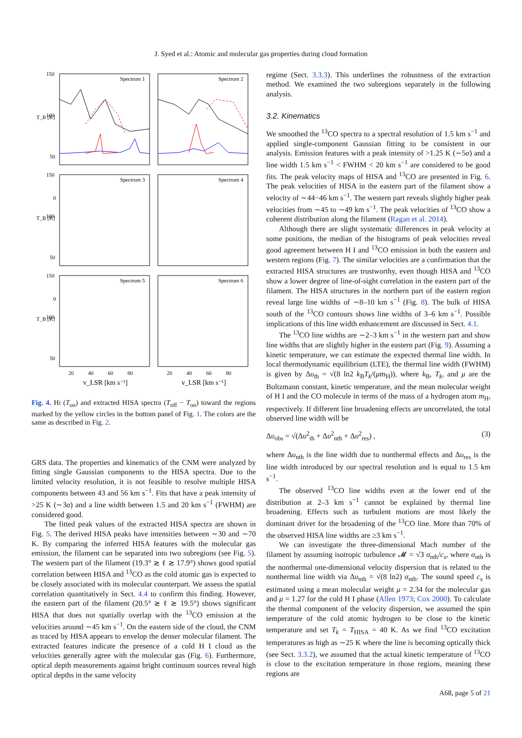J. Syed et al.: Atomic and molecular gas properties during cloud formation
Spectrum 1
Spectrum 2
Spectrum 3
Spectrum 4
Spectrum 5
Spectrum 6
150
100
50
0
150
100
50
0
150
100
50
T_B [K]
T_B [K]
T_B [K]
20
40
60
80
20
40
60
80
v_LSR [km s⁻¹]
v_LSR [km s⁻¹]
Fig. 4. HI (T<sub>on</sub>) and extracted HISA spectra (T<sub>off</sub> − T<sub>on</sub>) toward the regions marked by the yellow circles in the bottom panel of Fig. 1. The colors are the same as described in Fig. 2.
GRS data. The properties and kinematics of the CNM were analyzed by fitting single Gaussian components to the HISA spectra. Due to the limited velocity resolution, it is not feasible to resolve multiple HISA components between 43 and 56 km s<sup>−1</sup>. Fits that have a peak intensity of >25 K (∼3σ) and a line width between 1.5 and 20 km s<sup>−1</sup> (FWHM) are considered good.
The fitted peak values of the extracted HISA spectra are shown in Fig. 5. The derived HISA peaks have intensities between ∼30 and ∼70 K. By comparing the inferred HISA features with the molecular gas emission, the filament can be separated into two subregions (see Fig. 5). The western part of the filament (19.3° ≳ ℓ ≳ 17.9°) shows good spatial correlation between HISA and <sup>13</sup>CO as the cold atomic gas is expected to be closely associated with its molecular counterpart. We assess the spatial correlation quantitatively in Sect. 4.4 to confirm this finding. However, the eastern part of the filament (20.5° ≳ ℓ ≳ 19.5°) shows significant HISA that does not spatially overlap with the <sup>13</sup>CO emission at the velocities around ∼45 km s<sup>−1</sup>. On the eastern side of the cloud, the CNM as traced by HISA appears to envelop the denser molecular filament. The extracted features indicate the presence of a cold H I cloud as the velocities generally agree with the molecular gas (Fig. 6). Furthermore, optical depth measurements against bright continuum sources reveal high optical depths in the same velocity
regime (Sect. 3.3.3). This underlines the robustness of the extraction method. We examined the two subregions separately in the following analysis.
3.2. Kinematics
We smoothed the <sup>13</sup>CO spectra to a spectral resolution of 1.5 km s<sup>−1</sup> and applied single-component Gaussian fitting to be consistent in our analysis. Emission features with a peak intensity of >1.25 K (∼5σ) and a line width 1.5 km s<sup>−1</sup> < FWHM < 20 km s<sup>−1</sup> are considered to be good fits. The peak velocity maps of HISA and <sup>13</sup>CO are presented in Fig. 6. The peak velocities of HISA in the eastern part of the filament show a velocity of ∼44−46 km s<sup>−1</sup>. The western part reveals slightly higher peak velocities from ∼45 to ∼49 km s<sup>−1</sup>. The peak velocities of <sup>13</sup>CO show a coherent distribution along the filament (Ragan et al. 2014).
Although there are slight systematic differences in peak velocity at some positions, the median of the histograms of peak velocities reveal good agreement between H I and <sup>13</sup>CO emission in both the eastern and western regions (Fig. 7). The similar velocities are a confirmation that the extracted HISA structures are trustworthy, even though HISA and <sup>13</sup>CO show a lower degree of line-of-sight correlation in the eastern part of the filament. The HISA structures in the northern part of the eastern region reveal large line widths of ∼8–10 km s<sup>−1</sup> (Fig. 8). The bulk of HISA south of the <sup>13</sup>CO contours shows line widths of 3–6 km s<sup>−1</sup>. Possible implications of this line width enhancement are discussed in Sect. 4.1.
The <sup>13</sup>CO line widths are ∼2–3 km s<sup>−1</sup> in the western part and show line widths that are slightly higher in the eastern part (Fig. 9). Assuming a kinetic temperature, we can estimate the expected thermal line width. In local thermodynamic equilibrium (LTE), the thermal line width (FWHM) is given by Δυ<sub>th</sub> = √(8 ln2 k<sub>B</sub>T<sub>k</sub>/(μm<sub>H</sub>)), where k<sub>B</sub>, T<sub>k</sub>, and μ are the Boltzmann constant, kinetic temperature, and the mean molecular weight of H I and the CO molecule in terms of the mass of a hydrogen atom m<sub>H</sub>, respectively. If different line broadening effects are uncorrelated, the total observed line width will be
Δυ<sub>obs</sub> = √(Δυ<sup>2</sup><sub>th</sub> + Δυ<sup>2</sup><sub>nth</sub> + Δυ<sup>2</sup><sub>res</sub>) , (3)
where Δυ<sub>nth</sub> is the line width due to nonthermal effects and Δυ<sub>res</sub> is the line width introduced by our spectral resolution and is equal to 1.5 km s<sup>−1</sup>.
The observed <sup>13</sup>CO line widths even at the lower end of the distribution at 2–3 km s<sup>−1</sup> cannot be explained by thermal line broadening. Effects such as turbulent motions are most likely the dominant driver for the broadening of the <sup>13</sup>CO line. More than 70% of the observed HISA line widths are ≥3 km s<sup>−1</sup>.
We can investigate the three-dimensional Mach number of the filament by assuming isotropic turbulence 𝓜 = √3 σ<sub>nth</sub>/c<sub>s</sub>, where σ<sub>nth</sub> is the nonthermal one-dimensional velocity dispersion that is related to the nonthermal line width via Δυ<sub>nth</sub> = √(8 ln2) σ<sub>nth</sub>. The sound speed c<sub>s</sub> is estimated using a mean molecular weight μ = 2.34 for the molecular gas and μ = 1.27 for the cold H I phase (Allen 1973; Cox 2000). To calculate the thermal component of the velocity dispersion, we assumed the spin temperature of the cold atomic hydrogen to be close to the kinetic temperature and set T<sub>k</sub> = T<sub>HISA</sub> = 40 K. As we find <sup>13</sup>CO excitation temperatures as high as ∼25 K where the line is becoming optically thick (see Sect. 3.3.2), we assumed that the actual kinetic temperature of <sup>13</sup>CO is close to the excitation temperature in those regions, meaning these regions are
A68, page 5 of 21